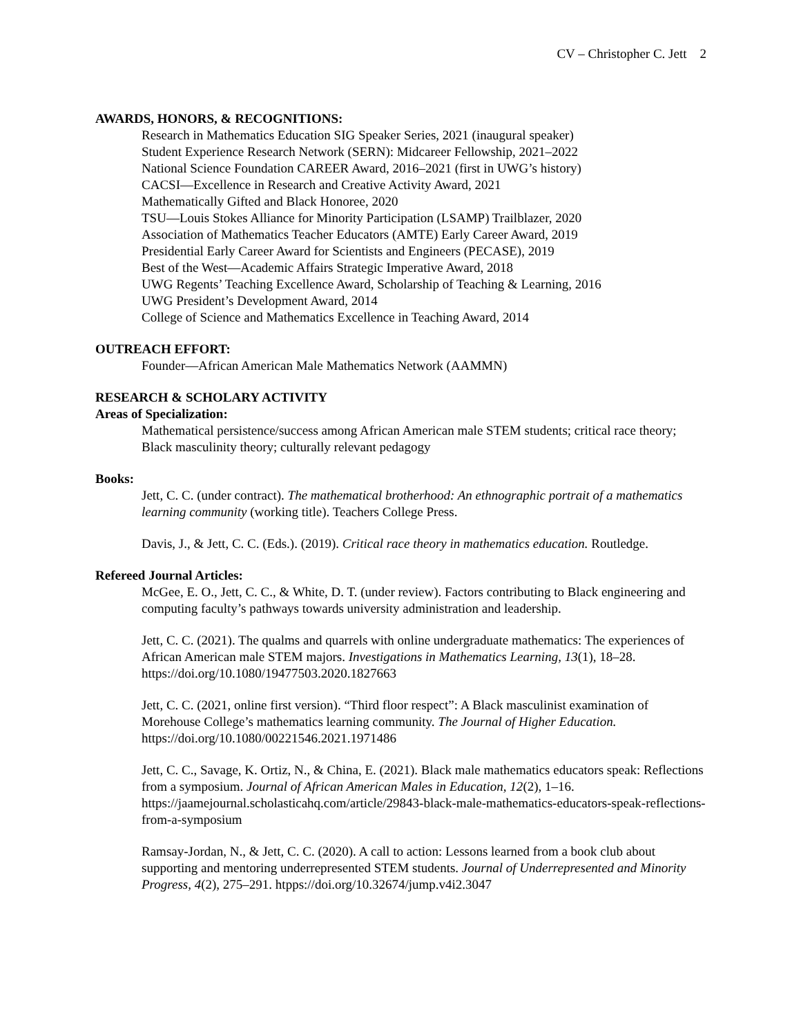CV – Christopher C. Jett 2
AWARDS, HONORS, & RECOGNITIONS:
Research in Mathematics Education SIG Speaker Series, 2021 (inaugural speaker)
Student Experience Research Network (SERN): Midcareer Fellowship, 2021–2022
National Science Foundation CAREER Award, 2016–2021 (first in UWG’s history)
CACSI—Excellence in Research and Creative Activity Award, 2021
Mathematically Gifted and Black Honoree, 2020
TSU—Louis Stokes Alliance for Minority Participation (LSAMP) Trailblazer, 2020
Association of Mathematics Teacher Educators (AMTE) Early Career Award, 2019
Presidential Early Career Award for Scientists and Engineers (PECASE), 2019
Best of the West—Academic Affairs Strategic Imperative Award, 2018
UWG Regents’ Teaching Excellence Award, Scholarship of Teaching & Learning, 2016
UWG President’s Development Award, 2014
College of Science and Mathematics Excellence in Teaching Award, 2014
OUTREACH EFFORT:
Founder—African American Male Mathematics Network (AAMMN)
RESEARCH & SCHOLARY ACTIVITY
Areas of Specialization:
Mathematical persistence/success among African American male STEM students; critical race theory; Black masculinity theory; culturally relevant pedagogy
Books:
Jett, C. C. (under contract). The mathematical brotherhood: An ethnographic portrait of a mathematics learning community (working title). Teachers College Press.
Davis, J., & Jett, C. C. (Eds.). (2019). Critical race theory in mathematics education. Routledge.
Refereed Journal Articles:
McGee, E. O., Jett, C. C., & White, D. T. (under review). Factors contributing to Black engineering and computing faculty’s pathways towards university administration and leadership.
Jett, C. C. (2021). The qualms and quarrels with online undergraduate mathematics: The experiences of African American male STEM majors. Investigations in Mathematics Learning, 13(1), 18–28. https://doi.org/10.1080/19477503.2020.1827663
Jett, C. C. (2021, online first version). “Third floor respect”: A Black masculinist examination of Morehouse College’s mathematics learning community. The Journal of Higher Education. https://doi.org/10.1080/00221546.2021.1971486
Jett, C. C., Savage, K. Ortiz, N., & China, E. (2021). Black male mathematics educators speak: Reflections from a symposium. Journal of African American Males in Education, 12(2), 1–16. https://jaamejournal.scholasticahq.com/article/29843-black-male-mathematics-educators-speak-reflections-from-a-symposium
Ramsay-Jordan, N., & Jett, C. C. (2020). A call to action: Lessons learned from a book club about supporting and mentoring underrepresented STEM students. Journal of Underrepresented and Minority Progress, 4(2), 275–291. htpps://doi.org/10.32674/jump.v4i2.3047